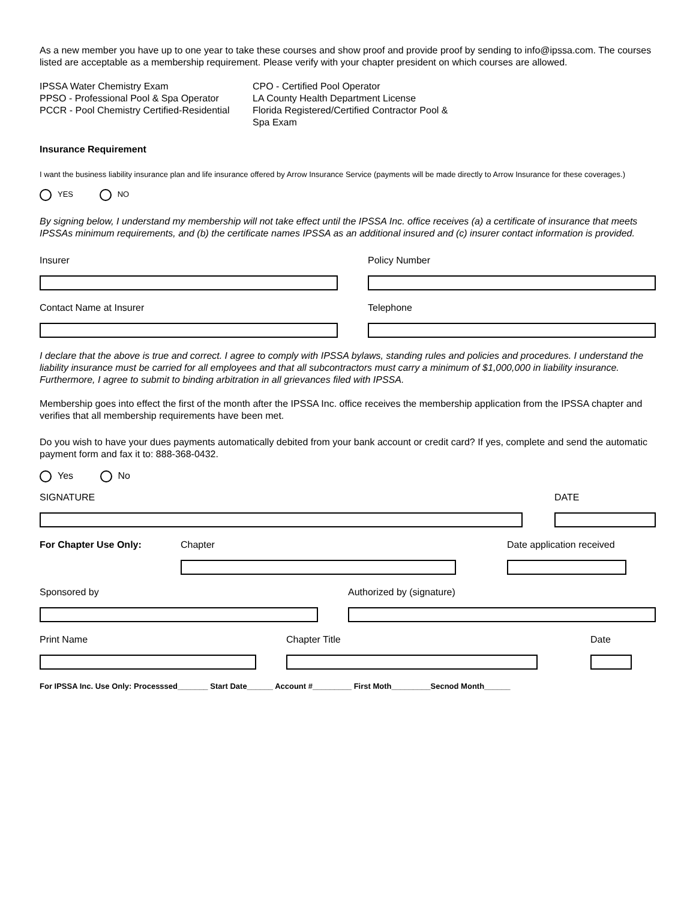As a new member you have up to one year to take these courses and show proof and provide proof by sending to info@ipssa.com. The courses listed are acceptable as a membership requirement. Please verify with your chapter president on which courses are allowed.
IPSSA Water Chemistry Exam
PPSO - Professional Pool & Spa Operator
PCCR - Pool Chemistry Certified-Residential
CPO - Certified Pool Operator
LA County Health Department License
Florida Registered/Certified Contractor Pool & Spa Exam
Insurance Requirement
I want the business liability insurance plan and life insurance offered by Arrow Insurance Service (payments will be made directly to Arrow Insurance for these coverages.)
YES NO
By signing below, I understand my membership will not take effect until the IPSSA Inc. office receives (a) a certificate of insurance that meets IPSSAs minimum requirements, and (b) the certificate names IPSSA as an additional insured and (c) insurer contact information is provided.
Insurer
Contact Name at Insurer
Policy Number
Telephone
I declare that the above is true and correct. I agree to comply with IPSSA bylaws, standing rules and policies and procedures. I understand the liability insurance must be carried for all employees and that all subcontractors must carry a minimum of $1,000,000 in liability insurance. Furthermore, I agree to submit to binding arbitration in all grievances filed with IPSSA.
Membership goes into effect the first of the month after the IPSSA Inc. office receives the membership application from the IPSSA chapter and verifies that all membership requirements have been met.
Do you wish to have your dues payments automatically debited from your bank account or credit card? If yes, complete and send the automatic payment form and fax it to: 888-368-0432.
Yes No
SIGNATURE DATE
For Chapter Use Only:
Chapter Date application received
Sponsored by Authorized by (signature)
Print Name Chapter Title Date
For IPSSA Inc. Use Only: Processsed_______ Start Date______ Account #_________ First Moth_________Secnod Month______